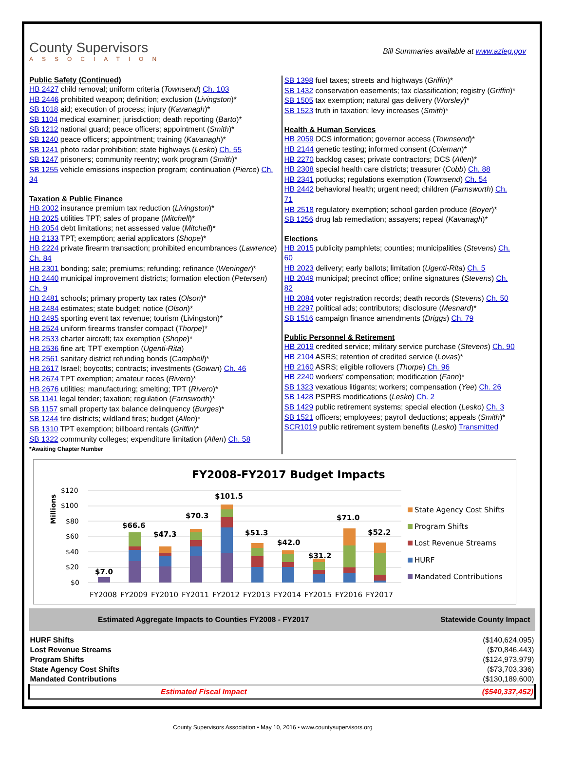County Supervisors
ASSOCIATION
Bill Summaries available at www.azleg.gov
Public Safety (Continued)
HB 2427 child removal; uniform criteria (Townsend) Ch. 103
HB 2446 prohibited weapon; definition; exclusion (Livingston)*
SB 1018 aid; execution of process; injury (Kavanagh)*
SB 1104 medical examiner; jurisdiction; death reporting (Barto)*
SB 1212 national guard; peace officers; appointment (Smith)*
SB 1240 peace officers; appointment; training (Kavanagh)*
SB 1241 photo radar prohibition; state highways (Lesko) Ch. 55
SB 1247 prisoners; community reentry; work program (Smith)*
SB 1255 vehicle emissions inspection program; continuation (Pierce) Ch. 34
Taxation & Public Finance
HB 2002 insurance premium tax reduction (Livingston)*
HB 2025 utilities TPT; sales of propane (Mitchell)*
HB 2054 debt limitations; net assessed value (Mitchell)*
HB 2133 TPT; exemption; aerial applicators (Shope)*
HB 2224 private firearm transaction; prohibited encumbrances (Lawrence) Ch. 84
HB 2301 bonding; sale; premiums; refunding; refinance (Weninger)*
HB 2440 municipal improvement districts; formation election (Petersen) Ch. 9
HB 2481 schools; primary property tax rates (Olson)*
HB 2484 estimates; state budget; notice (Olson)*
HB 2495 sporting event tax revenue; tourism (Livingston)*
HB 2524 uniform firearms transfer compact (Thorpe)*
HB 2533 charter aircraft; tax exemption (Shope)*
HB 2536 fine art; TPT exemption (Ugenti-Rita)
HB 2561 sanitary district refunding bonds (Campbell)*
HB 2617 Israel; boycotts; contracts; investments (Gowan) Ch. 46
HB 2674 TPT exemption; amateur races (Rivero)*
HB 2676 utilities; manufacturing; smelting; TPT (Rivero)*
SB 1141 legal tender; taxation; regulation (Farnsworth)*
SB 1157 small property tax balance delinquency (Burges)*
SB 1244 fire districts; wildland fires; budget (Allen)*
SB 1310 TPT exemption; billboard rentals (Griffin)*
SB 1322 community colleges; expenditure limitation (Allen) Ch. 58
*Awaiting Chapter Number
SB 1398 fuel taxes; streets and highways (Griffin)*
SB 1432 conservation easements; tax classification; registry (Griffin)*
SB 1505 tax exemption; natural gas delivery (Worsley)*
SB 1523 truth in taxation; levy increases (Smith)*
Health & Human Services
HB 2059 DCS information; governor access (Townsend)*
HB 2144 genetic testing; informed consent (Coleman)*
HB 2270 backlog cases; private contractors; DCS (Allen)*
HB 2308 special health care districts; treasurer (Cobb) Ch. 88
HB 2341 potlucks; regulations exemption (Townsend) Ch. 54
HB 2442 behavioral health; urgent need; children (Farnsworth) Ch. 71
HB 2518 regulatory exemption; school garden produce (Boyer)*
SB 1256 drug lab remediation; assayers; repeal (Kavanagh)*
Elections
HB 2015 publicity pamphlets; counties; municipalities (Stevens) Ch. 60
HB 2023 delivery; early ballots; limitation (Ugenti-Rita) Ch. 5
HB 2049 municipal; precinct office; online signatures (Stevens) Ch. 82
HB 2084 voter registration records; death records (Stevens) Ch. 50
HB 2297 political ads; contributors; disclosure (Mesnard)*
SB 1516 campaign finance amendments (Driggs) Ch. 79
Public Personnel & Retirement
HB 2019 credited service; military service purchase (Stevens) Ch. 90
HB 2104 ASRS; retention of credited service (Lovas)*
HB 2160 ASRS; eligible rollovers (Thorpe) Ch. 96
HB 2240 workers' compensation; modification (Fann)*
SB 1323 vexatious litigants; workers; compensation (Yee) Ch. 26
SB 1428 PSPRS modifications (Lesko) Ch. 2
SB 1429 public retirement systems; special election (Lesko) Ch. 3
SB 1521 officers; employees; payroll deductions; appeals (Smith)*
SCR1019 public retirement system benefits (Lesko) Transmitted
FY2008-FY2017 Budget Impacts
Millions
$120
$100
$80
$60
$40
$20
$0
$7.0
$66.6
$47.3
$70.3
$101.5
$51.3
$42.0
$31.2
$71.0
$52.2
FY2008
FY2009
FY2010
FY2011
FY2012
FY2013
FY2014
FY2015
FY2016
FY2017
State Agency Cost Shifts
Program Shifts
Lost Revenue Streams
HURF
Mandated Contributions
| Estimated Aggregate Impacts to Counties FY2008 - FY2017 | Statewide County Impact |
| --- | --- |
| HURF Shifts | ($140,624,095) |
| Lost Revenue Streams | ($70,846,443) |
| Program Shifts | ($124,973,979) |
| State Agency Cost Shifts | ($73,703,336) |
| Mandated Contributions | ($130,189,600) |
| Estimated Fiscal Impact | ($540,337,452) |
County Supervisors Association ▪ May 10, 2016 ▪ www.countysupervisors.org